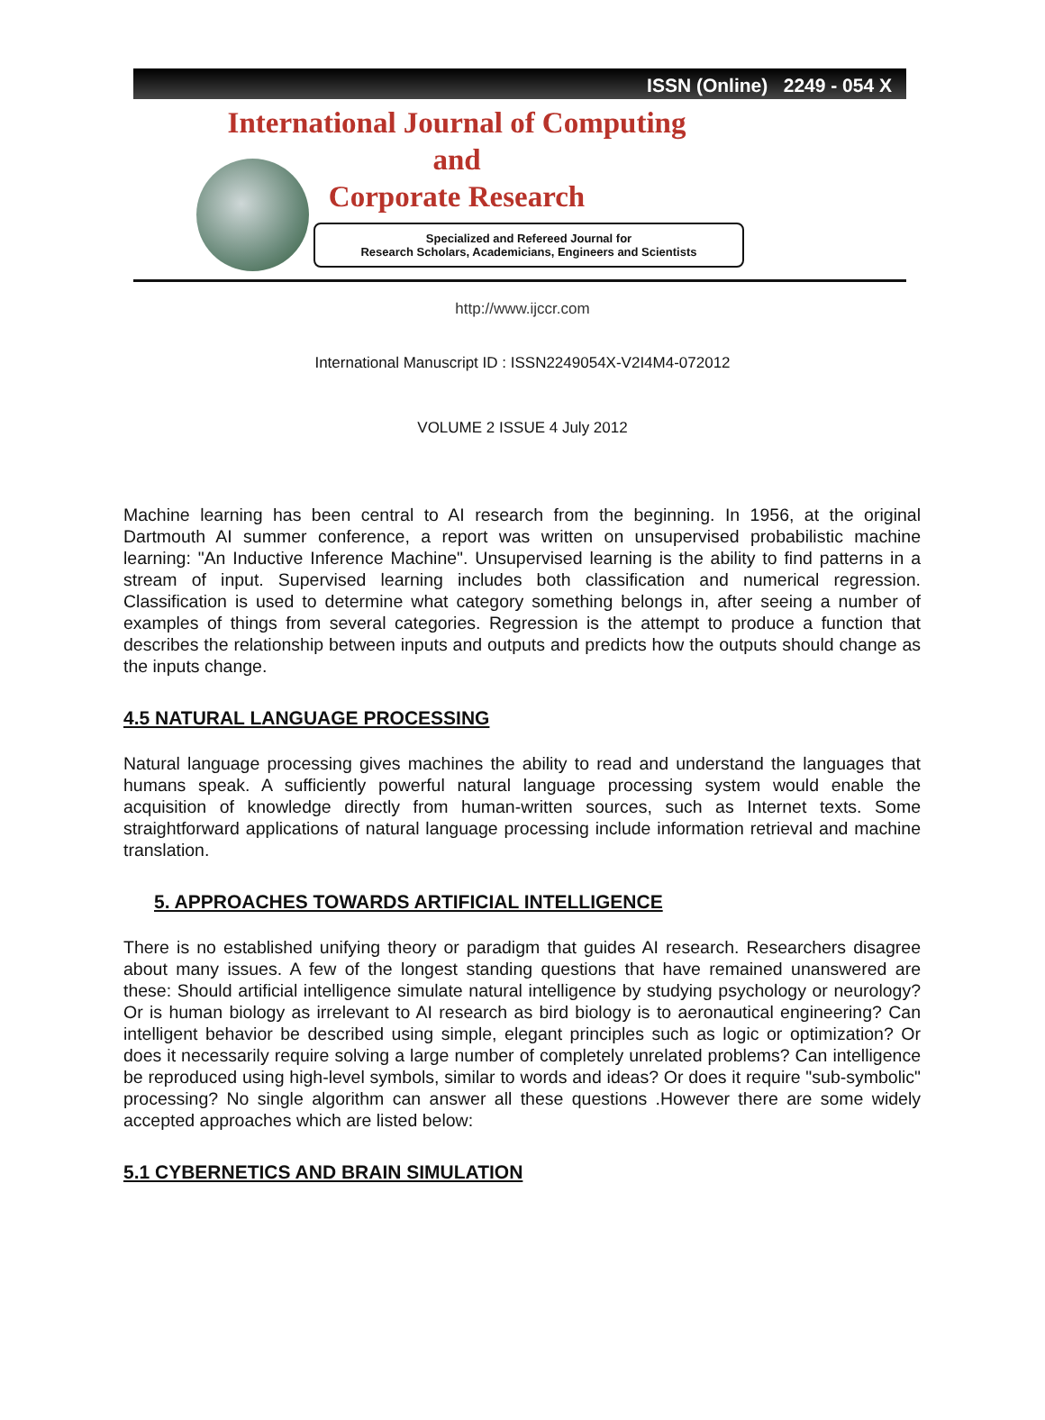ISSN (Online) 2249 - 054 X
International Journal of Computing
and
Corporate Research
Specialized and Refereed Journal for
Research Scholars, Academicians, Engineers and Scientists
http://www.ijccr.com
International Manuscript ID : ISSN2249054X-V2I4M4-072012
VOLUME 2 ISSUE 4 July 2012
Machine learning has been central to AI research from the beginning. In 1956, at the original Dartmouth AI summer conference, a report was written on unsupervised probabilistic machine learning: "An Inductive Inference Machine". Unsupervised learning is the ability to find patterns in a stream of input. Supervised learning includes both classification and numerical regression. Classification is used to determine what category something belongs in, after seeing a number of examples of things from several categories. Regression is the attempt to produce a function that describes the relationship between inputs and outputs and predicts how the outputs should change as the inputs change.
4.5 NATURAL LANGUAGE PROCESSING
Natural language processing gives machines the ability to read and understand the languages that humans speak. A sufficiently powerful natural language processing system would enable the acquisition of knowledge directly from human-written sources, such as Internet texts. Some straightforward applications of natural language processing include information retrieval and machine translation.
5. APPROACHES TOWARDS ARTIFICIAL INTELLIGENCE
There is no established unifying theory or paradigm that guides AI research. Researchers disagree about many issues. A few of the longest standing questions that have remained unanswered are these: Should artificial intelligence simulate natural intelligence by studying psychology or neurology? Or is human biology as irrelevant to AI research as bird biology is to aeronautical engineering? Can intelligent behavior be described using simple, elegant principles such as logic or optimization? Or does it necessarily require solving a large number of completely unrelated problems? Can intelligence be reproduced using high-level symbols, similar to words and ideas? Or does it require "sub-symbolic" processing? No single algorithm can answer all these questions .However there are some widely accepted approaches which are listed below:
5.1 CYBERNETICS AND BRAIN SIMULATION